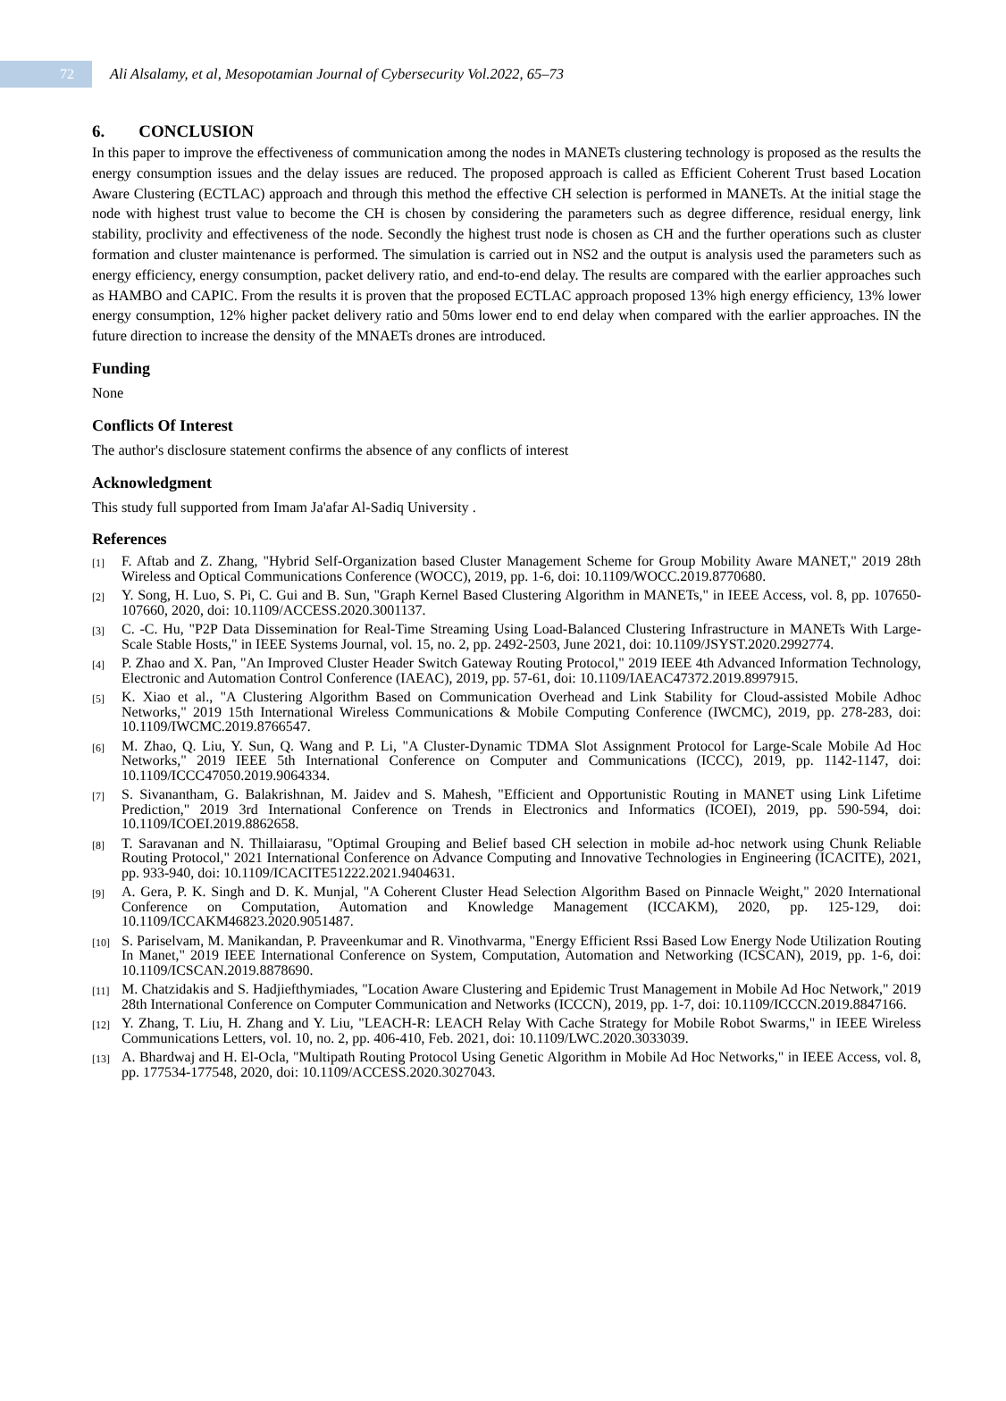72
Ali Alsalamy, et al, Mesopotamian Journal of Cybersecurity Vol.2022, 65–73
6. CONCLUSION
In this paper to improve the effectiveness of communication among the nodes in MANETs clustering technology is proposed as the results the energy consumption issues and the delay issues are reduced. The proposed approach is called as Efficient Coherent Trust based Location Aware Clustering (ECTLAC) approach and through this method the effective CH selection is performed in MANETs. At the initial stage the node with highest trust value to become the CH is chosen by considering the parameters such as degree difference, residual energy, link stability, proclivity and effectiveness of the node. Secondly the highest trust node is chosen as CH and the further operations such as cluster formation and cluster maintenance is performed. The simulation is carried out in NS2 and the output is analysis used the parameters such as energy efficiency, energy consumption, packet delivery ratio, and end-to-end delay. The results are compared with the earlier approaches such as HAMBO and CAPIC. From the results it is proven that the proposed ECTLAC approach proposed 13% high energy efficiency, 13% lower energy consumption, 12% higher packet delivery ratio and 50ms lower end to end delay when compared with the earlier approaches. IN the future direction to increase the density of the MNAETs drones are introduced.
Funding
None
Conflicts Of Interest
The author's disclosure statement confirms the absence of any conflicts of interest
Acknowledgment
This study full supported from Imam Ja'afar Al-Sadiq University .
References
[1] F. Aftab and Z. Zhang, "Hybrid Self-Organization based Cluster Management Scheme for Group Mobility Aware MANET," 2019 28th Wireless and Optical Communications Conference (WOCC), 2019, pp. 1-6, doi: 10.1109/WOCC.2019.8770680.
[2] Y. Song, H. Luo, S. Pi, C. Gui and B. Sun, "Graph Kernel Based Clustering Algorithm in MANETs," in IEEE Access, vol. 8, pp. 107650-107660, 2020, doi: 10.1109/ACCESS.2020.3001137.
[3] C. -C. Hu, "P2P Data Dissemination for Real-Time Streaming Using Load-Balanced Clustering Infrastructure in MANETs With Large-Scale Stable Hosts," in IEEE Systems Journal, vol. 15, no. 2, pp. 2492-2503, June 2021, doi: 10.1109/JSYST.2020.2992774.
[4] P. Zhao and X. Pan, "An Improved Cluster Header Switch Gateway Routing Protocol," 2019 IEEE 4th Advanced Information Technology, Electronic and Automation Control Conference (IAEAC), 2019, pp. 57-61, doi: 10.1109/IAEAC47372.2019.8997915.
[5] K. Xiao et al., "A Clustering Algorithm Based on Communication Overhead and Link Stability for Cloud-assisted Mobile Adhoc Networks," 2019 15th International Wireless Communications & Mobile Computing Conference (IWCMC), 2019, pp. 278-283, doi: 10.1109/IWCMC.2019.8766547.
[6] M. Zhao, Q. Liu, Y. Sun, Q. Wang and P. Li, "A Cluster-Dynamic TDMA Slot Assignment Protocol for Large-Scale Mobile Ad Hoc Networks," 2019 IEEE 5th International Conference on Computer and Communications (ICCC), 2019, pp. 1142-1147, doi: 10.1109/ICCC47050.2019.9064334.
[7] S. Sivanantham, G. Balakrishnan, M. Jaidev and S. Mahesh, "Efficient and Opportunistic Routing in MANET using Link Lifetime Prediction," 2019 3rd International Conference on Trends in Electronics and Informatics (ICOEI), 2019, pp. 590-594, doi: 10.1109/ICOEI.2019.8862658.
[8] T. Saravanan and N. Thillaiarasu, "Optimal Grouping and Belief based CH selection in mobile ad-hoc network using Chunk Reliable Routing Protocol," 2021 International Conference on Advance Computing and Innovative Technologies in Engineering (ICACITE), 2021, pp. 933-940, doi: 10.1109/ICACITE51222.2021.9404631.
[9] A. Gera, P. K. Singh and D. K. Munjal, "A Coherent Cluster Head Selection Algorithm Based on Pinnacle Weight," 2020 International Conference on Computation, Automation and Knowledge Management (ICCAKM), 2020, pp. 125-129, doi: 10.1109/ICCAKM46823.2020.9051487.
[10] S. Pariselvam, M. Manikandan, P. Praveenkumar and R. Vinothvarma, "Energy Efficient Rssi Based Low Energy Node Utilization Routing In Manet," 2019 IEEE International Conference on System, Computation, Automation and Networking (ICSCAN), 2019, pp. 1-6, doi: 10.1109/ICSCAN.2019.8878690.
[11] M. Chatzidakis and S. Hadjiefthymiades, "Location Aware Clustering and Epidemic Trust Management in Mobile Ad Hoc Network," 2019 28th International Conference on Computer Communication and Networks (ICCCN), 2019, pp. 1-7, doi: 10.1109/ICCCN.2019.8847166.
[12] Y. Zhang, T. Liu, H. Zhang and Y. Liu, "LEACH-R: LEACH Relay With Cache Strategy for Mobile Robot Swarms," in IEEE Wireless Communications Letters, vol. 10, no. 2, pp. 406-410, Feb. 2021, doi: 10.1109/LWC.2020.3033039.
[13] A. Bhardwaj and H. El-Ocla, "Multipath Routing Protocol Using Genetic Algorithm in Mobile Ad Hoc Networks," in IEEE Access, vol. 8, pp. 177534-177548, 2020, doi: 10.1109/ACCESS.2020.3027043.